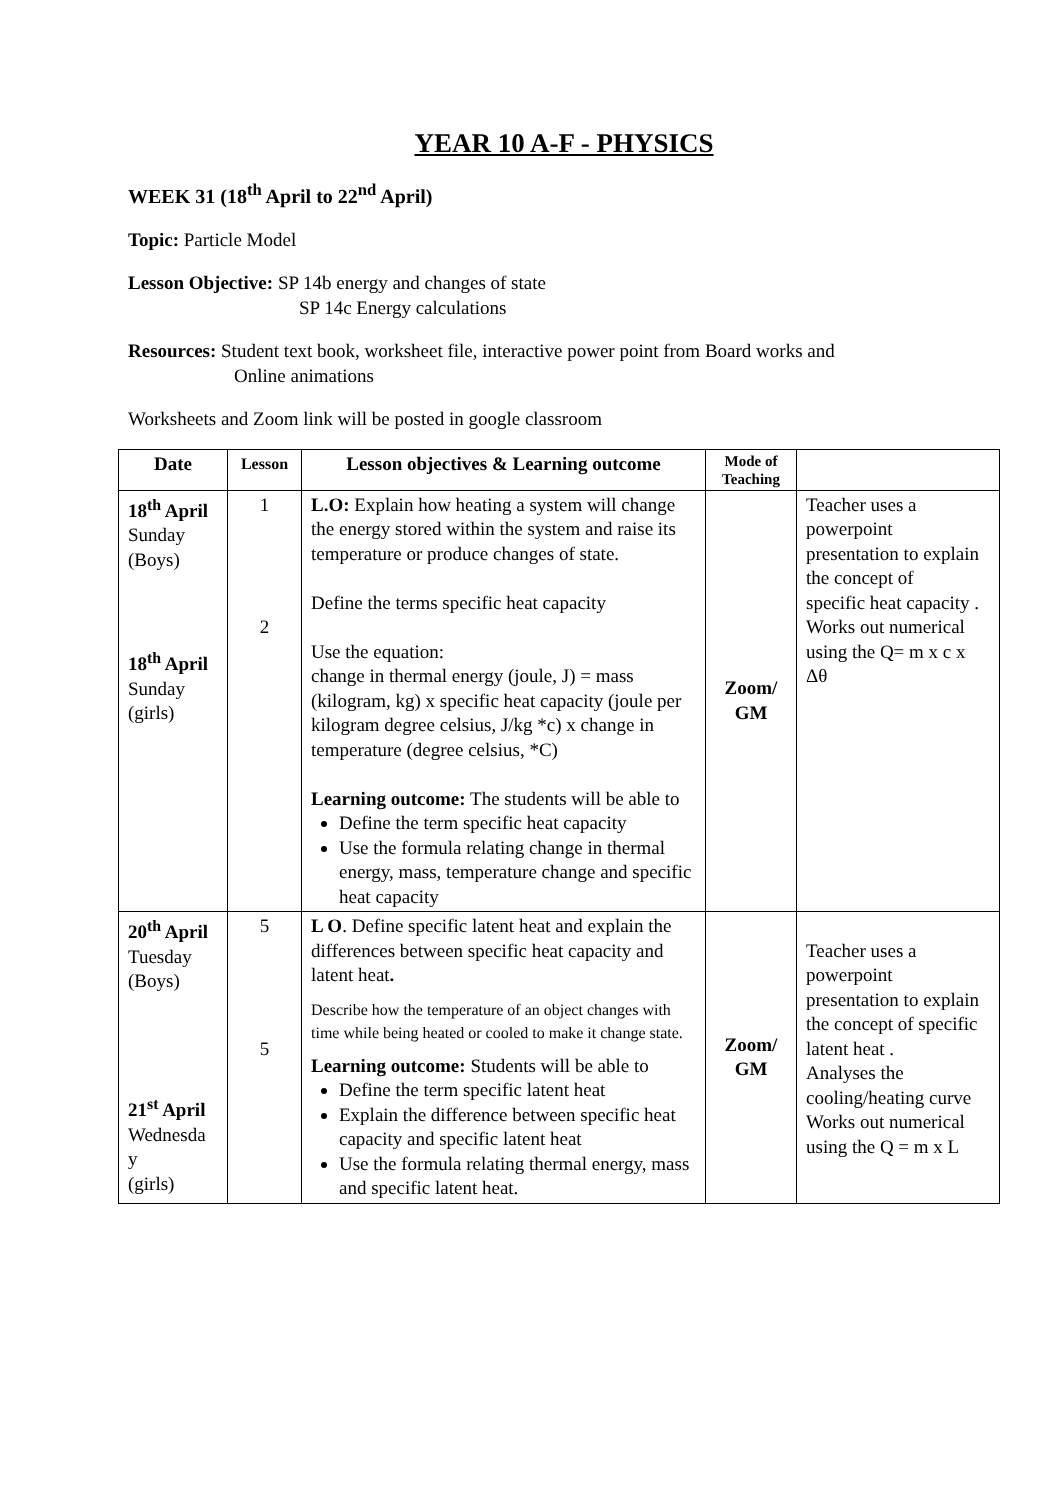YEAR 10 A-F - PHYSICS
WEEK 31 (18<sup>th</sup> April to 22<sup>nd</sup> April)
Topic: Particle Model
Lesson Objective: SP 14b energy and changes of state
SP 14c Energy calculations
Resources: Student text book, worksheet file, interactive power point from Board works and
Online animations
Worksheets and Zoom link will be posted in google classroom
| Date | Lesson | Lesson objectives & Learning outcome | Mode of Teaching | |
| --- | --- | --- | --- | --- |
| 18<sup>th</sup> April Sunday (Boys) 18<sup>th</sup> April Sunday (girls) | 1 2 | L.O: Explain how heating a system will change the energy stored within the system and raise its temperature or produce changes of state. Define the terms specific heat capacity Use the equation: change in thermal energy (joule, J) = mass (kilogram, kg) x specific heat capacity (joule per kilogram degree celsius, J/kg *c) x change in temperature (degree celsius, *C) Learning outcome: The students will be able to Define the term specific heat capacity Use the formula relating change in thermal energy, mass, temperature change and specific heat capacity | Zoom/ GM | Teacher uses a powerpoint presentation to explain the concept of specific heat capacity . Works out numerical using the Q= m x c x Δθ |
| 20<sup>th</sup> April Tuesday (Boys) 21<sup>st</sup> April Wednesda y (girls) | 5 5 | L O . Define specific latent heat and explain the differences between specific heat capacity and latent heat . Describe how the temperature of an object changes with time while being heated or cooled to make it change state. Learning outcome: Students will be able to Define the term specific latent heat Explain the difference between specific heat capacity and specific latent heat Use the formula relating thermal energy, mass and specific latent heat. | Zoom/ GM | Teacher uses a powerpoint presentation to explain the concept of specific latent heat . Analyses the cooling/heating curve Works out numerical using the Q = m x L |